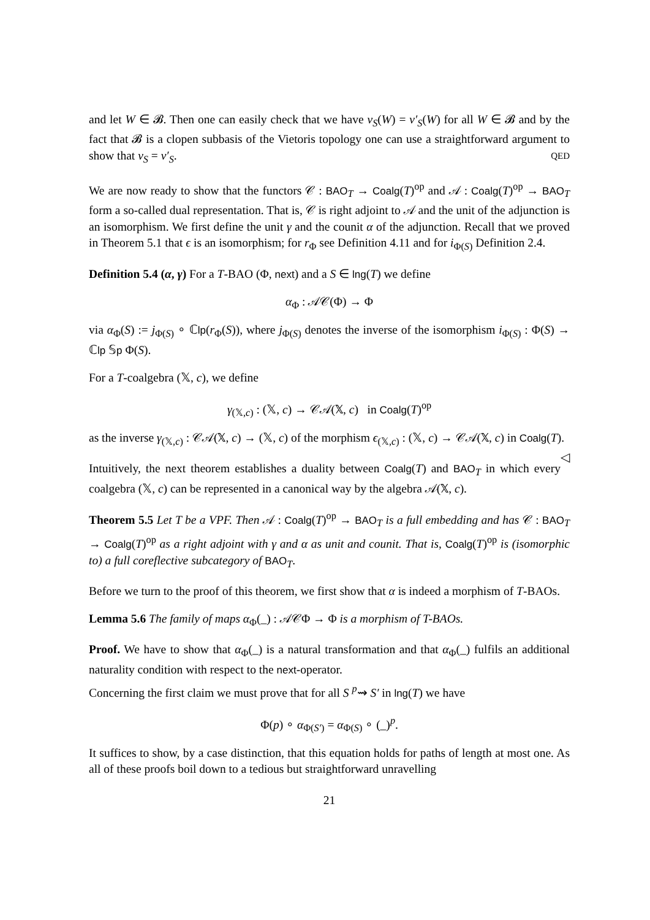and let W ∈ 𝓑. Then one can easily check that we have v<sub>S</sub>(W) = v′<sub>S</sub>(W) for all W ∈ 𝓑 and by the fact that 𝓑 is a clopen subbasis of the Vietoris topology one can use a straightforward argument to show that v<sub>S</sub> = v′<sub>S</sub>. QED
We are now ready to show that the functors 𝒞 : BAO<sub>T</sub> → Coalg(T)<sup>op</sup> and 𝒜 : Coalg(T)<sup>op</sup> → BAO<sub>T</sub> form a so-called dual representation. That is, 𝒞 is right adjoint to 𝒜 and the unit of the adjunction is an isomorphism. We first define the unit γ and the counit α of the adjunction. Recall that we proved in Theorem 5.1 that ϵ is an isomorphism; for r<sub>Φ</sub> see Definition 4.11 and for i<sub>Φ(S)</sub> Definition 2.4.
Definition 5.4 (α, γ) For a T-BAO (Φ, next) and a S ∈ lng(T) we define
α<sub>Φ</sub> : 𝒜𝒞(Φ) → Φ
via α<sub>Φ</sub>(S) := j<sub>Φ(S)</sub> ∘ ℂlp(r<sub>Φ</sub>(S)), where j<sub>Φ(S)</sub> denotes the inverse of the isomorphism i<sub>Φ(S)</sub> : Φ(S) → ℂlp 𝕊p Φ(S).
For a T-coalgebra (𝕏, c), we define
γ<sub>(𝕏,c)</sub> : (𝕏, c) → 𝒞𝒜(𝕏, c) in Coalg(T)<sup>op</sup>
as the inverse γ<sub>(𝕏,c)</sub> : 𝒞𝒜(𝕏, c) → (𝕏, c) of the morphism ϵ<sub>(𝕏,c)</sub> : (𝕏, c) → 𝒞𝒜(𝕏, c) in Coalg(T). ◁
Intuitively, the next theorem establishes a duality between Coalg(T) and BAO<sub>T</sub> in which every coalgebra (𝕏, c) can be represented in a canonical way by the algebra 𝒜(𝕏, c).
Theorem 5.5 Let T be a VPF. Then 𝒜 : Coalg(T)<sup>op</sup> → BAO<sub>T</sub> is a full embedding and has 𝒞 : BAO<sub>T</sub> → Coalg(T)<sup>op</sup> as a right adjoint with γ and α as unit and counit. That is, Coalg(T)<sup>op</sup> is (isomorphic to) a full coreflective subcategory of BAO<sub>T</sub>.
Before we turn to the proof of this theorem, we first show that α is indeed a morphism of T-BAOs.
Lemma 5.6 The family of maps α<sub>Φ</sub>(_) : 𝒜𝒞Φ → Φ is a morphism of T-BAOs.
Proof. We have to show that α<sub>Φ</sub>(_) is a natural transformation and that α<sub>Φ</sub>(_) fulfils an additional naturality condition with respect to the next-operator.
Concerning the first claim we must prove that for all S <sup>p</sup>⇝ S′ in lng(T) we have
Φ(p) ∘ α<sub>Φ(S′)</sub> = α<sub>Φ(S)</sub> ∘ (_)<sup>p</sup>.
It suffices to show, by a case distinction, that this equation holds for paths of length at most one. As all of these proofs boil down to a tedious but straightforward unravelling
21